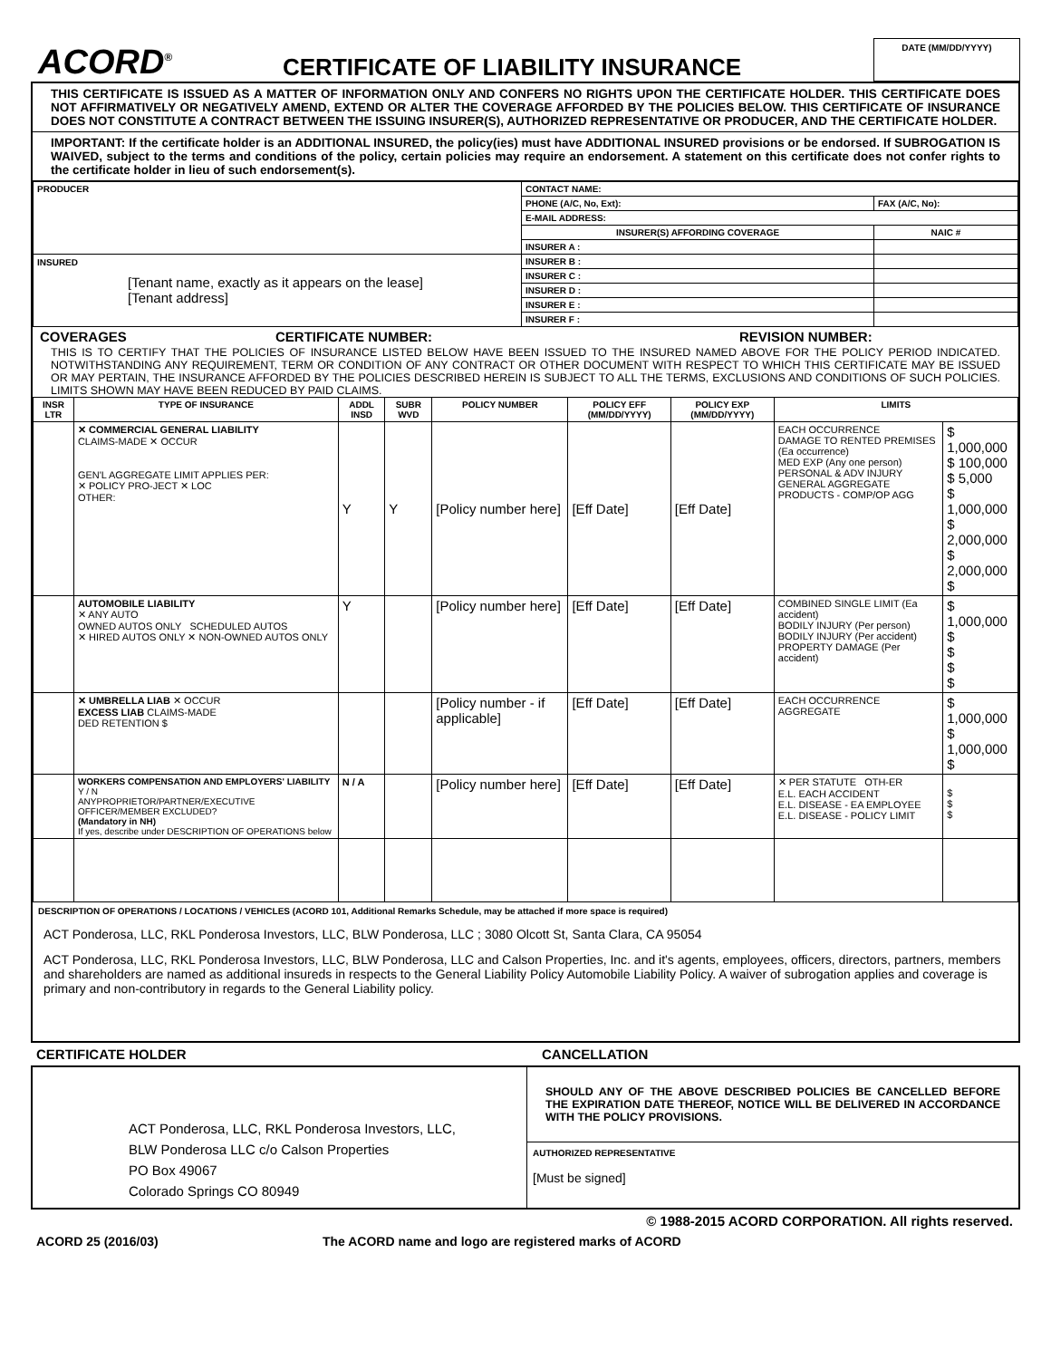ACORD<sup>®</sup>
CERTIFICATE OF LIABILITY INSURANCE
DATE (MM/DD/YYYY)
THIS CERTIFICATE IS ISSUED AS A MATTER OF INFORMATION ONLY AND CONFERS NO RIGHTS UPON THE CERTIFICATE HOLDER. THIS CERTIFICATE DOES NOT AFFIRMATIVELY OR NEGATIVELY AMEND, EXTEND OR ALTER THE COVERAGE AFFORDED BY THE POLICIES BELOW. THIS CERTIFICATE OF INSURANCE DOES NOT CONSTITUTE A CONTRACT BETWEEN THE ISSUING INSURER(S), AUTHORIZED REPRESENTATIVE OR PRODUCER, AND THE CERTIFICATE HOLDER.
IMPORTANT: If the certificate holder is an ADDITIONAL INSURED, the policy(ies) must have ADDITIONAL INSURED provisions or be endorsed. If SUBROGATION IS WAIVED, subject to the terms and conditions of the policy, certain policies may require an endorsement. A statement on this certificate does not confer rights to the certificate holder in lieu of such endorsement(s).
| PRODUCER | CONTACT NAME: | |
| | PHONE (A/C, No, Ext): | FAX (A/C, No): |
| | E-MAIL ADDRESS: | |
| | INSURER(S) AFFORDING COVERAGE | NAIC # |
| | INSURER A : | |
| INSURED [Tenant name, exactly as it appears on the lease] [Tenant address] | INSURER B : | |
| | INSURER C : | |
| | INSURER D : | |
| | INSURER E : | |
| | INSURER F : | |
COVERAGES CERTIFICATE NUMBER: REVISION NUMBER:
THIS IS TO CERTIFY THAT THE POLICIES OF INSURANCE LISTED BELOW HAVE BEEN ISSUED TO THE INSURED NAMED ABOVE FOR THE POLICY PERIOD INDICATED. NOTWITHSTANDING ANY REQUIREMENT, TERM OR CONDITION OF ANY CONTRACT OR OTHER DOCUMENT WITH RESPECT TO WHICH THIS CERTIFICATE MAY BE ISSUED OR MAY PERTAIN, THE INSURANCE AFFORDED BY THE POLICIES DESCRIBED HEREIN IS SUBJECT TO ALL THE TERMS, EXCLUSIONS AND CONDITIONS OF SUCH POLICIES. LIMITS SHOWN MAY HAVE BEEN REDUCED BY PAID CLAIMS.
| INSR LTR | TYPE OF INSURANCE | ADDL INSD | SUBR WVD | POLICY NUMBER | POLICY EFF (MM/DD/YYYY) | POLICY EXP (MM/DD/YYYY) | LIMITS | |
| --- | --- | --- | --- | --- | --- | --- | --- | --- |
| | ✕ COMMERCIAL GENERAL LIABILITY CLAIMS-MADE ✕ OCCUR GEN'L AGGREGATE LIMIT APPLIES PER: ✕ POLICY PRO-JECT ✕ LOC OTHER: | Y | Y | [Policy number here] | [Eff Date] | [Eff Date] | EACH OCCURRENCE DAMAGE TO RENTED PREMISES (Ea occurrence) MED EXP (Any one person) PERSONAL & ADV INJURY GENERAL AGGREGATE PRODUCTS - COMP/OP AGG | $ 1,000,000 $ 100,000 $ 5,000 $ 1,000,000 $ 2,000,000 $ 2,000,000 $ |
| | AUTOMOBILE LIABILITY ✕ ANY AUTO OWNED AUTOS ONLY SCHEDULED AUTOS ✕ HIRED AUTOS ONLY ✕ NON-OWNED AUTOS ONLY | Y | | [Policy number here] | [Eff Date] | [Eff Date] | COMBINED SINGLE LIMIT (Ea accident) BODILY INJURY (Per person) BODILY INJURY (Per accident) PROPERTY DAMAGE (Per accident) | $ 1,000,000 $ $ $ $ |
| | ✕ UMBRELLA LIAB ✕ OCCUR EXCESS LIAB CLAIMS-MADE DED RETENTION $ | | | [Policy number - if applicable] | [Eff Date] | [Eff Date] | EACH OCCURRENCE AGGREGATE | $ 1,000,000 $ 1,000,000 $ |
| | WORKERS COMPENSATION AND EMPLOYERS' LIABILITY Y / N ANYPROPRIETOR/PARTNER/EXECUTIVE OFFICER/MEMBER EXCLUDED? (Mandatory in NH) If yes, describe under DESCRIPTION OF OPERATIONS below | N / A | | [Policy number here] | [Eff Date] | [Eff Date] | ✕ PER STATUTE OTH-ER E.L. EACH ACCIDENT E.L. DISEASE - EA EMPLOYEE E.L. DISEASE - POLICY LIMIT | $ $ $ |
DESCRIPTION OF OPERATIONS / LOCATIONS / VEHICLES (ACORD 101, Additional Remarks Schedule, may be attached if more space is required)
ACT Ponderosa, LLC, RKL Ponderosa Investors, LLC, BLW Ponderosa, LLC ; 3080 Olcott St, Santa Clara, CA 95054
ACT Ponderosa, LLC, RKL Ponderosa Investors, LLC, BLW Ponderosa, LLC and Calson Properties, Inc. and it's agents, employees, officers, directors, partners, members and shareholders are named as additional insureds in respects to the General Liability Policy Automobile Liability Policy. A waiver of subrogation applies and coverage is primary and non-contributory in regards to the General Liability policy.
CERTIFICATE HOLDER CANCELLATION
ACT Ponderosa, LLC, RKL Ponderosa Investors, LLC,
BLW Ponderosa LLC c/o Calson Properties
PO Box 49067
Colorado Springs CO 80949
SHOULD ANY OF THE ABOVE DESCRIBED POLICIES BE CANCELLED BEFORE THE EXPIRATION DATE THEREOF, NOTICE WILL BE DELIVERED IN ACCORDANCE WITH THE POLICY PROVISIONS.
AUTHORIZED REPRESENTATIVE
[Must be signed]
© 1988-2015 ACORD CORPORATION. All rights reserved.
ACORD 25 (2016/03) The ACORD name and logo are registered marks of ACORD